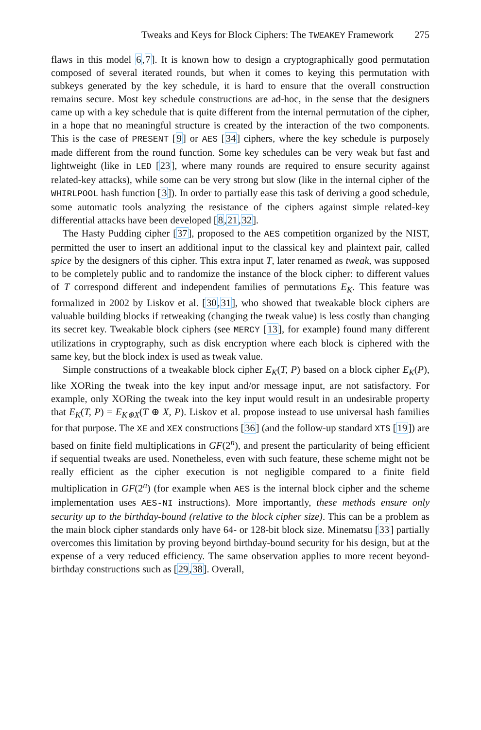Tweaks and Keys for Block Ciphers: The TWEAKEY Framework 275
flaws in this model 6,7]. It is known how to design a cryptographically good permutation composed of several iterated rounds, but when it comes to keying this permutation with subkeys generated by the key schedule, it is hard to ensure that the overall construction remains secure. Most key schedule constructions are ad-hoc, in the sense that the designers came up with a key schedule that is quite different from the internal permutation of the cipher, in a hope that no meaningful structure is created by the interaction of the two components. This is the case of PRESENT [9] or AES [34] ciphers, where the key schedule is purposely made different from the round function. Some key schedules can be very weak but fast and lightweight (like in LED [23], where many rounds are required to ensure security against related-key attacks), while some can be very strong but slow (like in the internal cipher of the WHIRLPOOL hash function [3]). In order to partially ease this task of deriving a good schedule, some automatic tools analyzing the resistance of the ciphers against simple related-key differential attacks have been developed [8,21,32].
The Hasty Pudding cipher [37], proposed to the AES competition organized by the NIST, permitted the user to insert an additional input to the classical key and plaintext pair, called spice by the designers of this cipher. This extra input T, later renamed as tweak, was supposed to be completely public and to randomize the instance of the block cipher: to different values of T correspond different and independent families of permutations E<sub>K</sub>. This feature was formalized in 2002 by Liskov et al. [30,31], who showed that tweakable block ciphers are valuable building blocks if retweaking (changing the tweak value) is less costly than changing its secret key. Tweakable block ciphers (see MERCY [13], for example) found many different utilizations in cryptography, such as disk encryption where each block is ciphered with the same key, but the block index is used as tweak value.
Simple constructions of a tweakable block cipher E<sub>K</sub>(T, P) based on a block cipher E<sub>K</sub>(P), like XORing the tweak into the key input and/or message input, are not satisfactory. For example, only XORing the tweak into the key input would result in an undesirable property that E<sub>K</sub>(T, P) = E<sub>K⊕X</sub>(T ⊕ X, P). Liskov et al. propose instead to use universal hash families for that purpose. The XE and XEX constructions [36] (and the follow-up standard XTS [19]) are based on finite field multiplications in GF(2<sup>n</sup>), and present the particularity of being efficient if sequential tweaks are used. Nonetheless, even with such feature, these scheme might not be really efficient as the cipher execution is not negligible compared to a finite field multiplication in GF(2<sup>n</sup>) (for example when AES is the internal block cipher and the scheme implementation uses AES-NI instructions). More importantly, these methods ensure only security up to the birthday-bound (relative to the block cipher size). This can be a problem as the main block cipher standards only have 64- or 128-bit block size. Minematsu [33] partially overcomes this limitation by proving beyond birthday-bound security for his design, but at the expense of a very reduced efficiency. The same observation applies to more recent beyond-birthday constructions such as [29,38]. Overall,